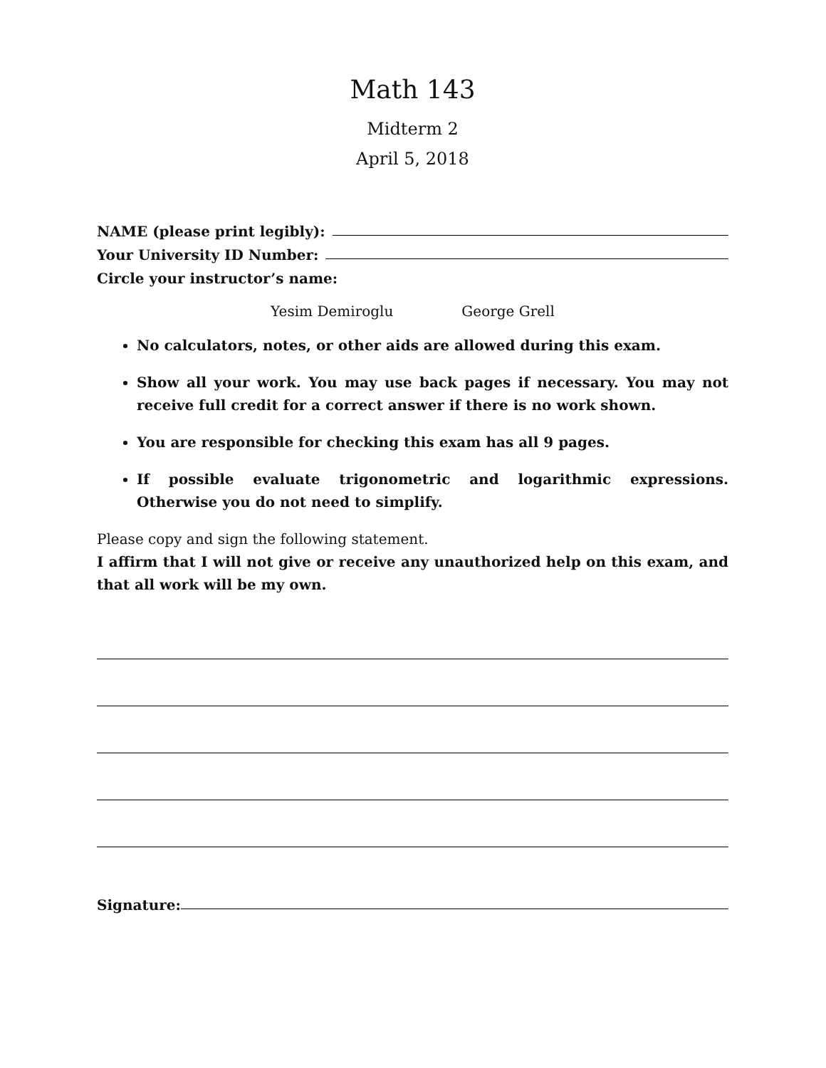Math 143
Midterm 2
April 5, 2018
NAME (please print legibly):
Your University ID Number:
Circle your instructor’s name:
Yesim Demiroglu George Grell
No calculators, notes, or other aids are allowed during this exam.
Show all your work. You may use back pages if necessary. You may not receive full credit for a correct answer if there is no work shown.
You are responsible for checking this exam has all 9 pages.
If possible evaluate trigonometric and logarithmic expressions. Otherwise you do not need to simplify.
Please copy and sign the following statement.
I affirm that I will not give or receive any unauthorized help on this exam, and that all work will be my own.
Signature: